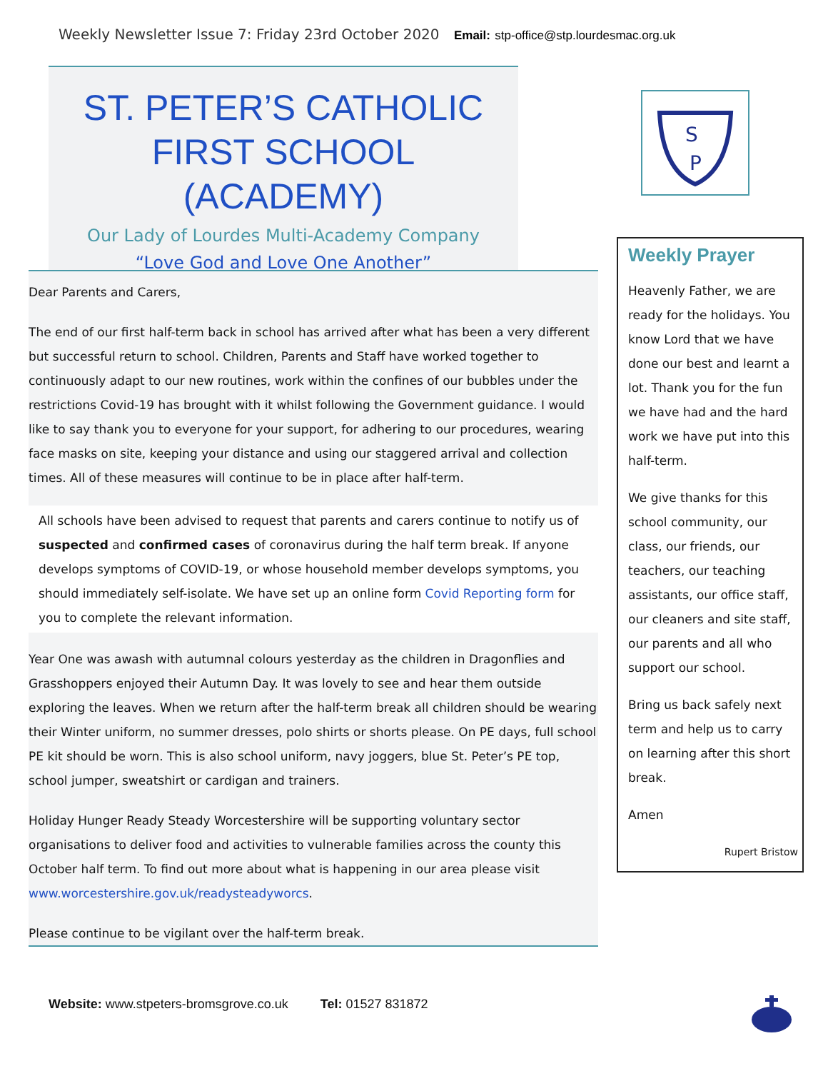Weekly Newsletter Issue 7: Friday 23rd October 2020 Email: stp-office@stp.lourdesmac.org.uk
ST. PETER’S CATHOLIC
FIRST SCHOOL (ACADEMY)
Our Lady of Lourdes Multi-Academy Company
“Love God and Love One Another”
S
P
Dear Parents and Carers,
The end of our first half-term back in school has arrived after what has been a very different but successful return to school. Children, Parents and Staff have worked together to continuously adapt to our new routines, work within the confines of our bubbles under the restrictions Covid-19 has brought with it whilst following the Government guidance. I would like to say thank you to everyone for your support, for adhering to our procedures, wearing face masks on site, keeping your distance and using our staggered arrival and collection times. All of these measures will continue to be in place after half-term.
All schools have been advised to request that parents and carers continue to notify us of suspected and confirmed cases of coronavirus during the half term break. If anyone develops symptoms of COVID-19, or whose household member develops symptoms, you should immediately self-isolate. We have set up an online form Covid Reporting form for you to complete the relevant information.
Year One was awash with autumnal colours yesterday as the children in Dragonflies and Grasshoppers enjoyed their Autumn Day. It was lovely to see and hear them outside exploring the leaves. When we return after the half-term break all children should be wearing their Winter uniform, no summer dresses, polo shirts or shorts please. On PE days, full school PE kit should be worn. This is also school uniform, navy joggers, blue St. Peter’s PE top, school jumper, sweatshirt or cardigan and trainers.
Holiday Hunger Ready Steady Worcestershire will be supporting voluntary sector organisations to deliver food and activities to vulnerable families across the county this October half term. To find out more about what is happening in our area please visit www.worcestershire.gov.uk/readysteadyworcs.
Please continue to be vigilant over the half-term break.
Weekly Prayer
Heavenly Father, we are ready for the holidays. You know Lord that we have done our best and learnt a lot. Thank you for the fun we have had and the hard work we have put into this half-term.
We give thanks for this school community, our class, our friends, our teachers, our teaching assistants, our office staff, our cleaners and site staff, our parents and all who support our school.
Bring us back safely next term and help us to carry on learning after this short break.
Amen
Rupert Bristow
Website: www.stpeters-bromsgrove.co.uk Tel: 01527 831872